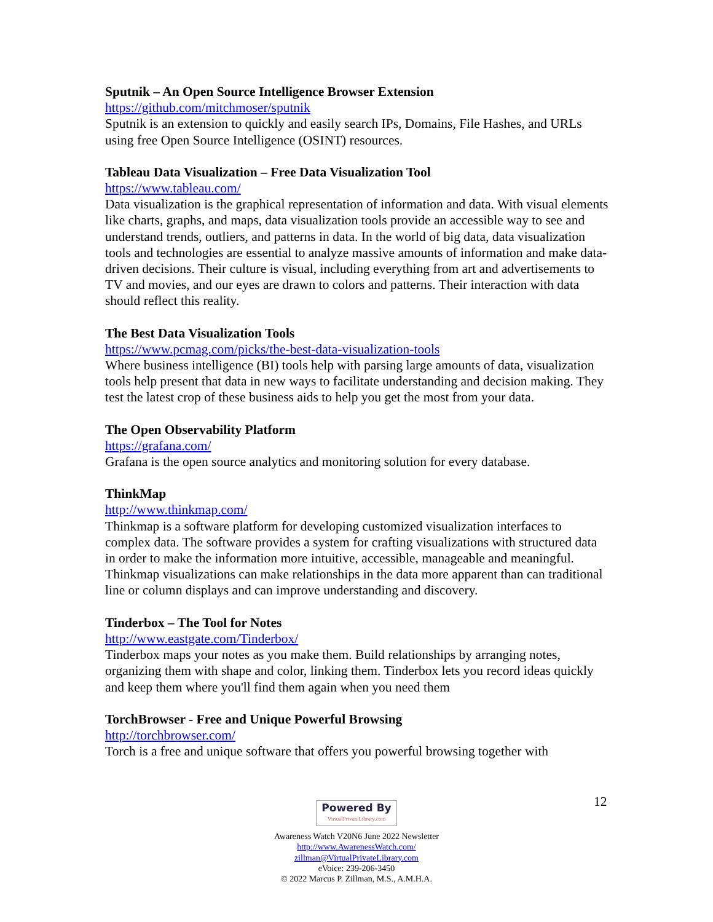Sputnik – An Open Source Intelligence Browser Extension
https://github.com/mitchmoser/sputnik
Sputnik is an extension to quickly and easily search IPs, Domains, File Hashes, and URLs using free Open Source Intelligence (OSINT) resources.
Tableau Data Visualization – Free Data Visualization Tool
https://www.tableau.com/
Data visualization is the graphical representation of information and data. With visual elements like charts, graphs, and maps, data visualization tools provide an accessible way to see and understand trends, outliers, and patterns in data. In the world of big data, data visualization tools and technologies are essential to analyze massive amounts of information and make data-driven decisions. Their culture is visual, including everything from art and advertisements to TV and movies, and our eyes are drawn to colors and patterns. Their interaction with data should reflect this reality.
The Best Data Visualization Tools
https://www.pcmag.com/picks/the-best-data-visualization-tools
Where business intelligence (BI) tools help with parsing large amounts of data, visualization tools help present that data in new ways to facilitate understanding and decision making. They test the latest crop of these business aids to help you get the most from your data.
The Open Observability Platform
https://grafana.com/
Grafana is the open source analytics and monitoring solution for every database.
ThinkMap
http://www.thinkmap.com/
Thinkmap is a software platform for developing customized visualization interfaces to complex data. The software provides a system for crafting visualizations with structured data in order to make the information more intuitive, accessible, manageable and meaningful. Thinkmap visualizations can make relationships in the data more apparent than can traditional line or column displays and can improve understanding and discovery.
Tinderbox – The Tool for Notes
http://www.eastgate.com/Tinderbox/
Tinderbox maps your notes as you make them. Build relationships by arranging notes, organizing them with shape and color, linking them. Tinderbox lets you record ideas quickly and keep them where you'll find them again when you need them
TorchBrowser - Free and Unique Powerful Browsing
http://torchbrowser.com/
Torch is a free and unique software that offers you powerful browsing together with
12
Powered By VirtualPrivateLibrary.com
Awareness Watch V20N6 June 2022 Newsletter
http://www.AwarenessWatch.com/
zillman@VirtualPrivateLibrary.com
eVoice: 239-206-3450
© 2022 Marcus P. Zillman, M.S., A.M.H.A.